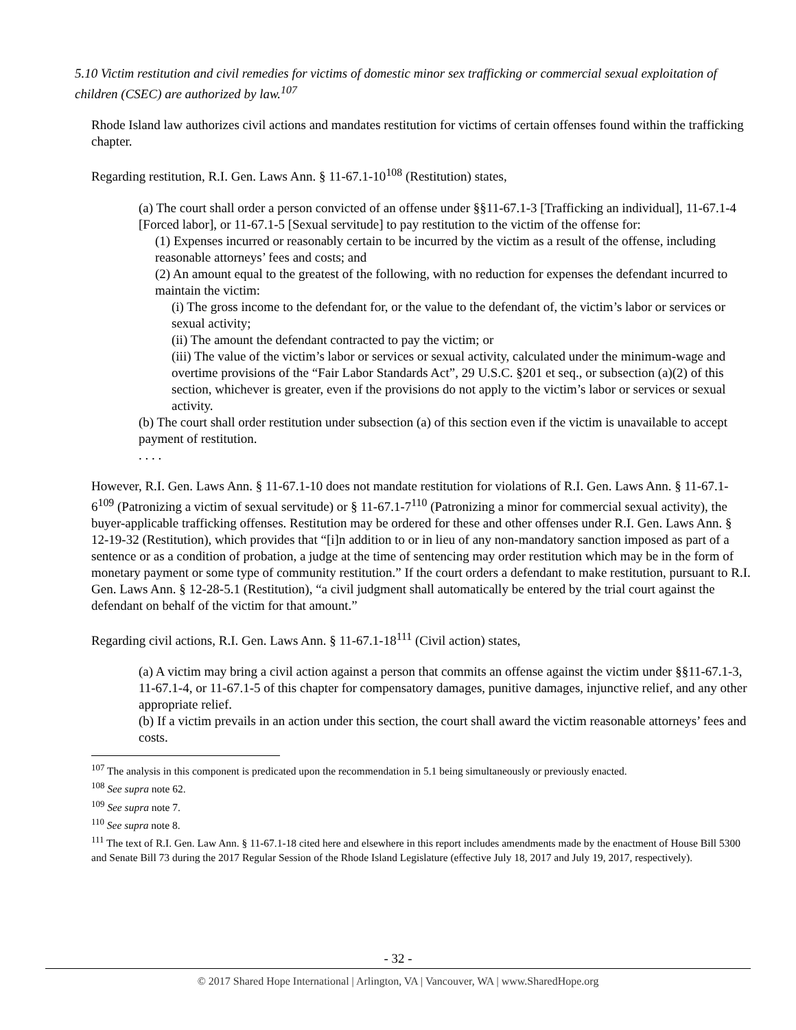5.10 Victim restitution and civil remedies for victims of domestic minor sex trafficking or commercial sexual exploitation of children (CSEC) are authorized by law.<sup>107</sup>
Rhode Island law authorizes civil actions and mandates restitution for victims of certain offenses found within the trafficking chapter.
Regarding restitution, R.I. Gen. Laws Ann. § 11-67.1-10<sup>108</sup> (Restitution) states,
(a) The court shall order a person convicted of an offense under §§11-67.1-3 [Trafficking an individual], 11-67.1-4 [Forced labor], or 11-67.1-5 [Sexual servitude] to pay restitution to the victim of the offense for:
(1) Expenses incurred or reasonably certain to be incurred by the victim as a result of the offense, including reasonable attorneys’ fees and costs; and
(2) An amount equal to the greatest of the following, with no reduction for expenses the defendant incurred to maintain the victim:
(i) The gross income to the defendant for, or the value to the defendant of, the victim’s labor or services or sexual activity;
(ii) The amount the defendant contracted to pay the victim; or
(iii) The value of the victim’s labor or services or sexual activity, calculated under the minimum-wage and overtime provisions of the “Fair Labor Standards Act”, 29 U.S.C. §201 et seq., or subsection (a)(2) of this section, whichever is greater, even if the provisions do not apply to the victim’s labor or services or sexual activity.
(b) The court shall order restitution under subsection (a) of this section even if the victim is unavailable to accept payment of restitution.
. . . .
However, R.I. Gen. Laws Ann. § 11-67.1-10 does not mandate restitution for violations of R.I. Gen. Laws Ann. § 11-67.1-6<sup>109</sup> (Patronizing a victim of sexual servitude) or § 11-67.1-7<sup>110</sup> (Patronizing a minor for commercial sexual activity), the buyer-applicable trafficking offenses. Restitution may be ordered for these and other offenses under R.I. Gen. Laws Ann. § 12-19-32 (Restitution), which provides that “[i]n addition to or in lieu of any non-mandatory sanction imposed as part of a sentence or as a condition of probation, a judge at the time of sentencing may order restitution which may be in the form of monetary payment or some type of community restitution.” If the court orders a defendant to make restitution, pursuant to R.I. Gen. Laws Ann. § 12-28-5.1 (Restitution), “a civil judgment shall automatically be entered by the trial court against the defendant on behalf of the victim for that amount.”
Regarding civil actions, R.I. Gen. Laws Ann. § 11-67.1-18<sup>111</sup> (Civil action) states,
(a) A victim may bring a civil action against a person that commits an offense against the victim under §§11-67.1-3, 11-67.1-4, or 11-67.1-5 of this chapter for compensatory damages, punitive damages, injunctive relief, and any other appropriate relief.
(b) If a victim prevails in an action under this section, the court shall award the victim reasonable attorneys’ fees and costs.
<sup>107</sup> The analysis in this component is predicated upon the recommendation in 5.1 being simultaneously or previously enacted.
<sup>108</sup> See supra note 62.
<sup>109</sup> See supra note 7.
<sup>110</sup> See supra note 8.
<sup>111</sup> The text of R.I. Gen. Law Ann. § 11-67.1-18 cited here and elsewhere in this report includes amendments made by the enactment of House Bill 5300 and Senate Bill 73 during the 2017 Regular Session of the Rhode Island Legislature (effective July 18, 2017 and July 19, 2017, respectively).
- 32 -
© 2017 Shared Hope International | Arlington, VA | Vancouver, WA | www.SharedHope.org